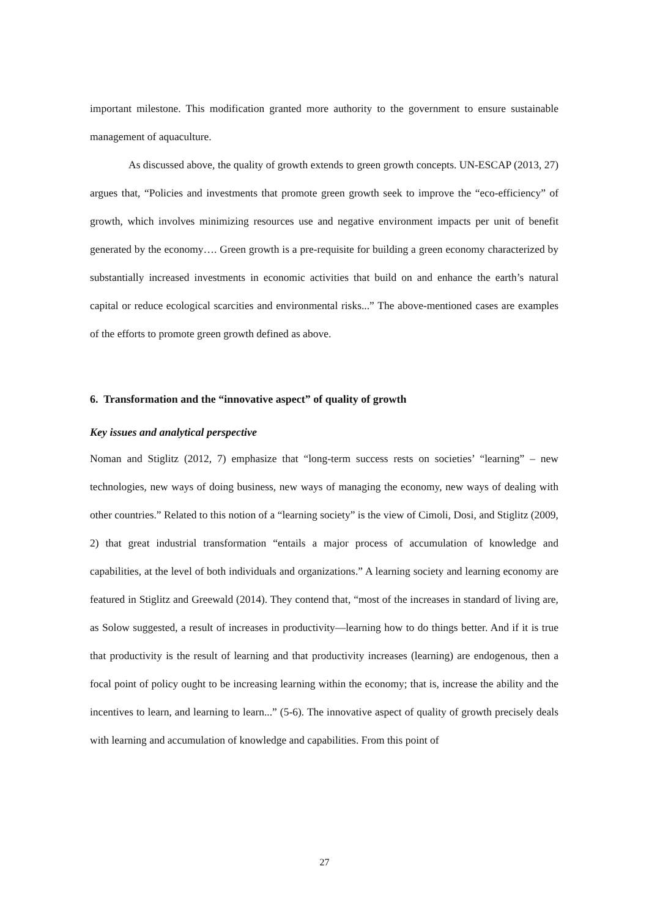important milestone. This modification granted more authority to the government to ensure sustainable management of aquaculture.
As discussed above, the quality of growth extends to green growth concepts. UN-ESCAP (2013, 27) argues that, “Policies and investments that promote green growth seek to improve the “eco-efficiency” of growth, which involves minimizing resources use and negative environment impacts per unit of benefit generated by the economy…. Green growth is a pre-requisite for building a green economy characterized by substantially increased investments in economic activities that build on and enhance the earth’s natural capital or reduce ecological scarcities and environmental risks...” The above-mentioned cases are examples of the efforts to promote green growth defined as above.
6. Transformation and the “innovative aspect” of quality of growth
Key issues and analytical perspective
Noman and Stiglitz (2012, 7) emphasize that “long-term success rests on societies’ “learning” – new technologies, new ways of doing business, new ways of managing the economy, new ways of dealing with other countries.” Related to this notion of a “learning society” is the view of Cimoli, Dosi, and Stiglitz (2009, 2) that great industrial transformation “entails a major process of accumulation of knowledge and capabilities, at the level of both individuals and organizations.” A learning society and learning economy are featured in Stiglitz and Greewald (2014). They contend that, “most of the increases in standard of living are, as Solow suggested, a result of increases in productivity—learning how to do things better. And if it is true that productivity is the result of learning and that productivity increases (learning) are endogenous, then a focal point of policy ought to be increasing learning within the economy; that is, increase the ability and the incentives to learn, and learning to learn...” (5-6). The innovative aspect of quality of growth precisely deals with learning and accumulation of knowledge and capabilities. From this point of
27